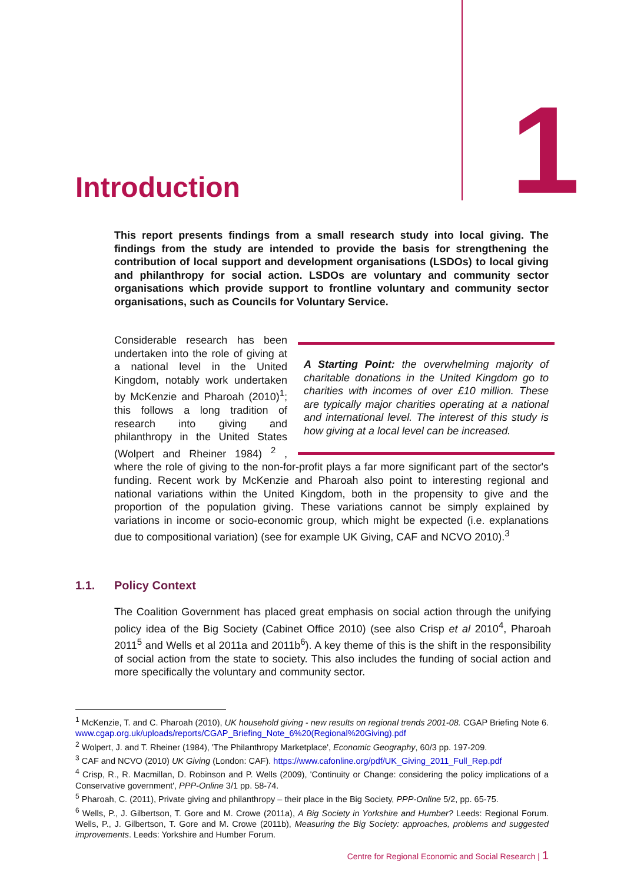Introduction 1
This report presents findings from a small research study into local giving. The findings from the study are intended to provide the basis for strengthening the contribution of local support and development organisations (LSDOs) to local giving and philanthropy for social action. LSDOs are voluntary and community sector organisations which provide support to frontline voluntary and community sector organisations, such as Councils for Voluntary Service.
A Starting Point: the overwhelming majority of charitable donations in the United Kingdom go to charities with incomes of over £10 million. These are typically major charities operating at a national and international level. The interest of this study is how giving at a local level can be increased.
Considerable research has been undertaken into the role of giving at a national level in the United Kingdom, notably work undertaken by McKenzie and Pharoah (2010)<sup>1</sup>; this follows a long tradition of research into giving and philanthropy in the United States (Wolpert and Rheiner 1984) <sup>2</sup> , where the role of giving to the non-for-profit plays a far more significant part of the sector's funding. Recent work by McKenzie and Pharoah also point to interesting regional and national variations within the United Kingdom, both in the propensity to give and the proportion of the population giving. These variations cannot be simply explained by variations in income or socio-economic group, which might be expected (i.e. explanations due to compositional variation) (see for example UK Giving, CAF and NCVO 2010).<sup>3</sup>
1.1. Policy Context
The Coalition Government has placed great emphasis on social action through the unifying policy idea of the Big Society (Cabinet Office 2010) (see also Crisp et al 2010<sup>4</sup>, Pharoah 2011<sup>5</sup> and Wells et al 2011a and 2011b<sup>6</sup>). A key theme of this is the shift in the responsibility of social action from the state to society. This also includes the funding of social action and more specifically the voluntary and community sector.
<sup>1</sup> McKenzie, T. and C. Pharoah (2010), UK household giving - new results on regional trends 2001-08. CGAP Briefing Note 6. www.cgap.org.uk/uploads/reports/CGAP_Briefing_Note_6%20(Regional%20Giving).pdf
<sup>2</sup> Wolpert, J. and T. Rheiner (1984), 'The Philanthropy Marketplace', Economic Geography, 60/3 pp. 197-209.
<sup>3</sup> CAF and NCVO (2010) UK Giving (London: CAF). https://www.cafonline.org/pdf/UK_Giving_2011_Full_Rep.pdf
<sup>4</sup> Crisp, R., R. Macmillan, D. Robinson and P. Wells (2009), 'Continuity or Change: considering the policy implications of a Conservative government', PPP-Online 3/1 pp. 58-74.
<sup>5</sup> Pharoah, C. (2011), Private giving and philanthropy – their place in the Big Society, PPP-Online 5/2, pp. 65-75.
<sup>6</sup> Wells, P., J. Gilbertson, T. Gore and M. Crowe (2011a), A Big Society in Yorkshire and Humber? Leeds: Regional Forum. Wells, P., J. Gilbertson, T. Gore and M. Crowe (2011b), Measuring the Big Society: approaches, problems and suggested improvements. Leeds: Yorkshire and Humber Forum.
Centre for Regional Economic and Social Research | 1